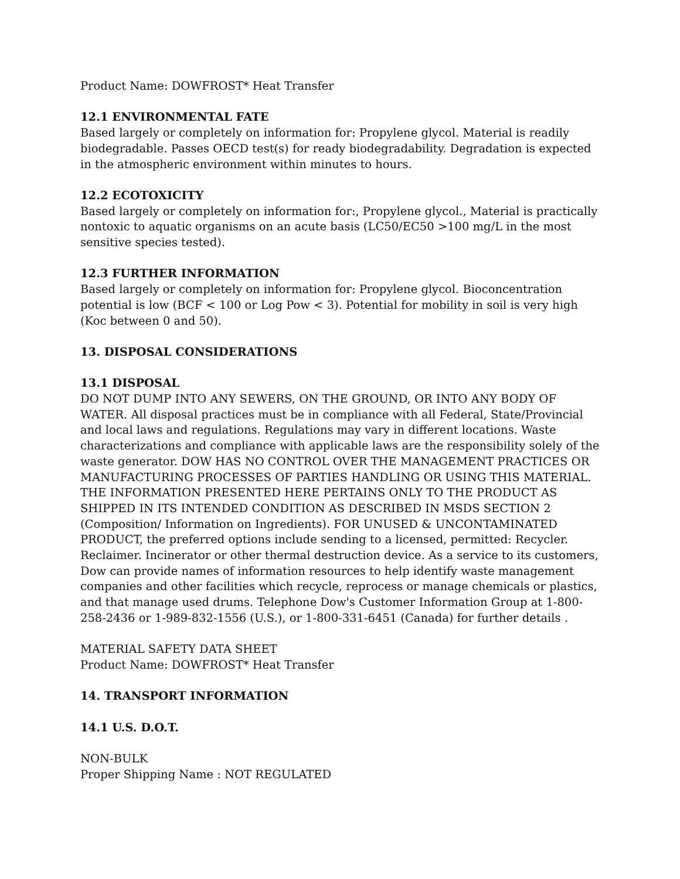Product Name: DOWFROST* Heat Transfer
12.1 ENVIRONMENTAL FATE
Based largely or completely on information for: Propylene glycol. Material is readily biodegradable. Passes OECD test(s) for ready biodegradability. Degradation is expected in the atmospheric environment within minutes to hours.
12.2 ECOTOXICITY
Based largely or completely on information for:, Propylene glycol., Material is practically nontoxic to aquatic organisms on an acute basis (LC50/EC50 >100 mg/L in the most sensitive species tested).
12.3 FURTHER INFORMATION
Based largely or completely on information for: Propylene glycol. Bioconcentration potential is low (BCF < 100 or Log Pow < 3). Potential for mobility in soil is very high (Koc between 0 and 50).
13. DISPOSAL CONSIDERATIONS
13.1 DISPOSAL
DO NOT DUMP INTO ANY SEWERS, ON THE GROUND, OR INTO ANY BODY OF WATER. All disposal practices must be in compliance with all Federal, State/Provincial and local laws and regulations. Regulations may vary in different locations. Waste characterizations and compliance with applicable laws are the responsibility solely of the waste generator. DOW HAS NO CONTROL OVER THE MANAGEMENT PRACTICES OR MANUFACTURING PROCESSES OF PARTIES HANDLING OR USING THIS MATERIAL. THE INFORMATION PRESENTED HERE PERTAINS ONLY TO THE PRODUCT AS SHIPPED IN ITS INTENDED CONDITION AS DESCRIBED IN MSDS SECTION 2 (Composition/ Information on Ingredients). FOR UNUSED & UNCONTAMINATED PRODUCT, the preferred options include sending to a licensed, permitted: Recycler. Reclaimer. Incinerator or other thermal destruction device. As a service to its customers, Dow can provide names of information resources to help identify waste management companies and other facilities which recycle, reprocess or manage chemicals or plastics, and that manage used drums. Telephone Dow's Customer Information Group at 1-800- 258-2436 or 1-989-832-1556 (U.S.), or 1-800-331-6451 (Canada) for further details .
MATERIAL SAFETY DATA SHEET
Product Name: DOWFROST* Heat Transfer
14. TRANSPORT INFORMATION
14.1 U.S. D.O.T.
NON-BULK
Proper Shipping Name : NOT REGULATED